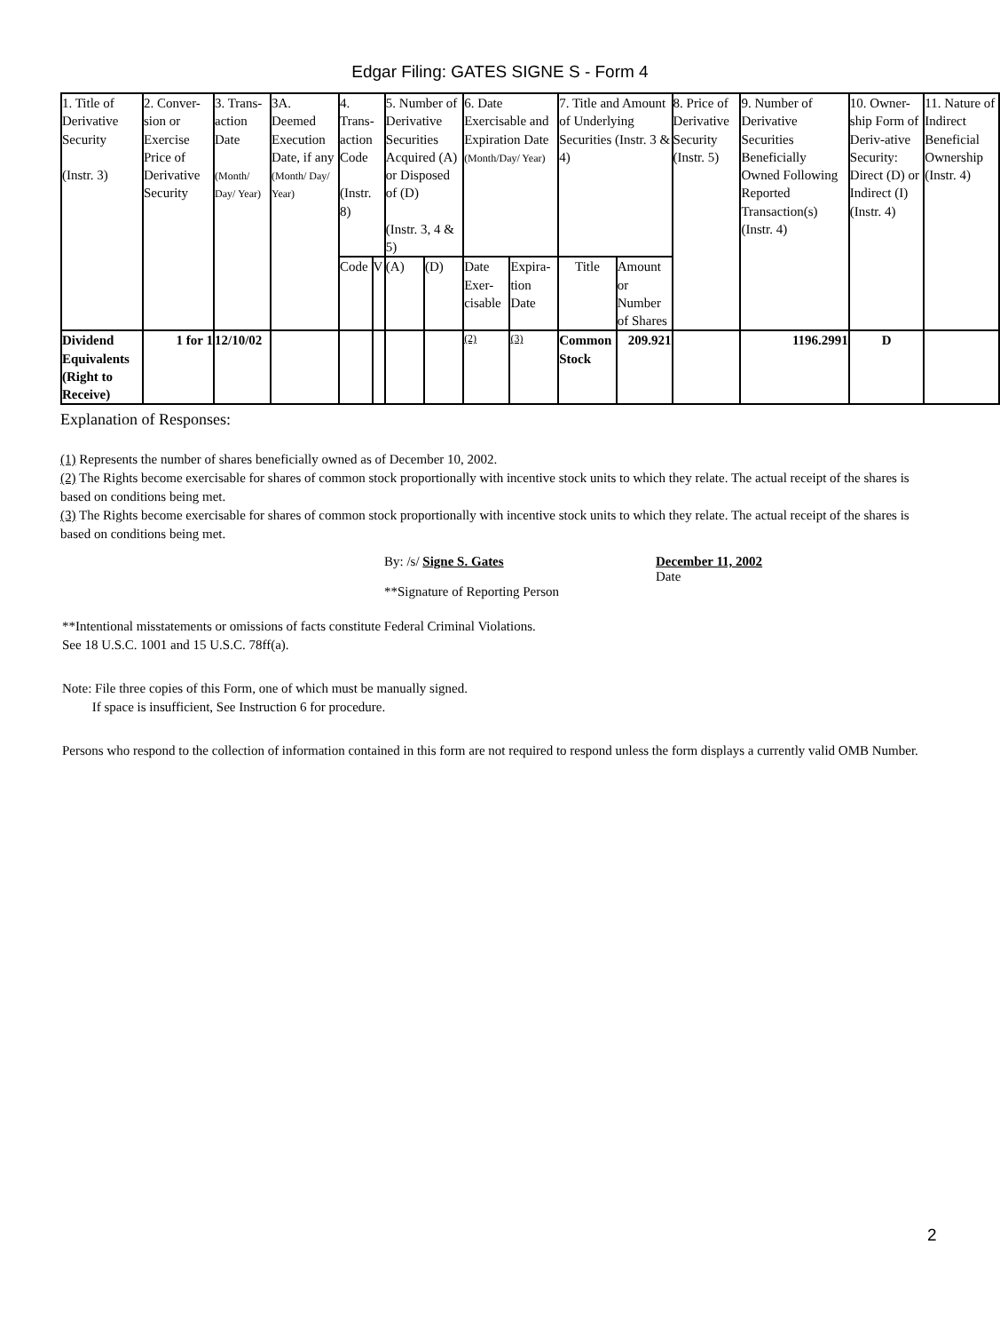Edgar Filing: GATES SIGNE S - Form 4
| 1. Title of Derivative Security (Instr. 3) | 2. Conver-sion or Exercise Price of Derivative Security | 3. Trans-action Date (Month/ Day/ Year) | 3A. Deemed Execution Date, if any (Month/ Day/ Year) | 4. Trans-action Code (Instr. 8) | | 5. Number of Derivative Securities Acquired (A) or Disposed of (D) (Instr. 3, 4 & 5) | | 6. Date Exercisable and Expiration Date (Month/Day/ Year) | | 7. Title and Amount of Underlying Securities (Instr. 3 & 4) | | 8. Price of Derivative Security (Instr. 5) | 9. Number of Derivative Securities Beneficially Owned Following Reported Transaction(s) (Instr. 4) | 10. Owner-ship Form of Deriv-ative Security: Direct (D) or Indirect (I) (Instr. 4) | 11. Nature of Indirect Beneficial Ownership (Instr. 4) |
| --- | --- | --- | --- | --- | --- | --- | --- | --- | --- | --- | --- | --- | --- | --- | --- |
| | | | | Code | V | (A) | (D) | Date Exer-cisable | Expira-tion Date | Title | Amount or Number of Shares | | | | |
| Dividend Equivalents (Right to Receive) | 1 for 1 | 12/10/02 | | | | | | <sup>(2)</sup> | <sup>(3)</sup> | Common Stock | 209.921 | | 1196.2991 | D | |
Explanation of Responses:
(1) Represents the number of shares beneficially owned as of December 10, 2002.
(2) The Rights become exercisable for shares of common stock proportionally with incentive stock units to which they relate. The actual receipt of the shares is based on conditions being met.
(3) The Rights become exercisable for shares of common stock proportionally with incentive stock units to which they relate. The actual receipt of the shares is based on conditions being met.
By: /s/ Signe S. Gates
**Signature of Reporting Person
December 11, 2002
Date
**Intentional misstatements or omissions of facts constitute Federal Criminal Violations.
See 18 U.S.C. 1001 and 15 U.S.C. 78ff(a).
Note: File three copies of this Form, one of which must be manually signed.
If space is insufficient, See Instruction 6 for procedure.
Persons who respond to the collection of information contained in this form are not required to respond unless the form displays a currently valid OMB Number.
2